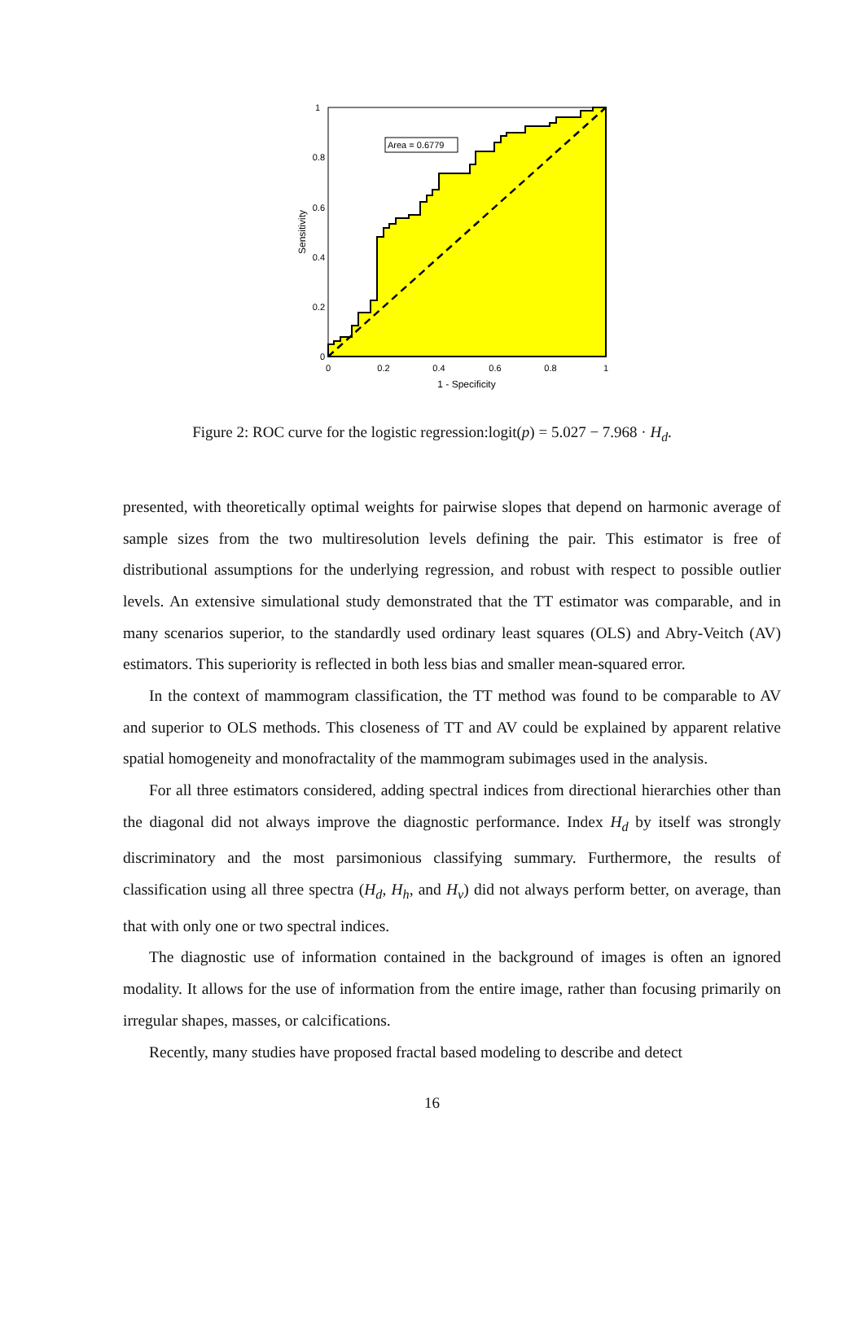Area = 0.6779
1
0.8
0.6
0.4
0.2
0
0
0.2
0.4
0.6
0.8
1
1 - Specificity
Sensitivity
Figure 2: ROC curve for the logistic regression:logit(p) = 5.027 − 7.968 · H<sub>d</sub>.
presented, with theoretically optimal weights for pairwise slopes that depend on harmonic average of sample sizes from the two multiresolution levels defining the pair. This estimator is free of distributional assumptions for the underlying regression, and robust with respect to possible outlier levels. An extensive simulational study demonstrated that the TT estimator was comparable, and in many scenarios superior, to the standardly used ordinary least squares (OLS) and Abry-Veitch (AV) estimators. This superiority is reflected in both less bias and smaller mean-squared error.
In the context of mammogram classification, the TT method was found to be comparable to AV and superior to OLS methods. This closeness of TT and AV could be explained by apparent relative spatial homogeneity and monofractality of the mammogram subimages used in the analysis.
For all three estimators considered, adding spectral indices from directional hierarchies other than the diagonal did not always improve the diagnostic performance. Index H<sub>d</sub> by itself was strongly discriminatory and the most parsimonious classifying summary. Furthermore, the results of classification using all three spectra (H<sub>d</sub>, H<sub>h</sub>, and H<sub>v</sub>) did not always perform better, on average, than that with only one or two spectral indices.
The diagnostic use of information contained in the background of images is often an ignored modality. It allows for the use of information from the entire image, rather than focusing primarily on irregular shapes, masses, or calcifications.
Recently, many studies have proposed fractal based modeling to describe and detect
16